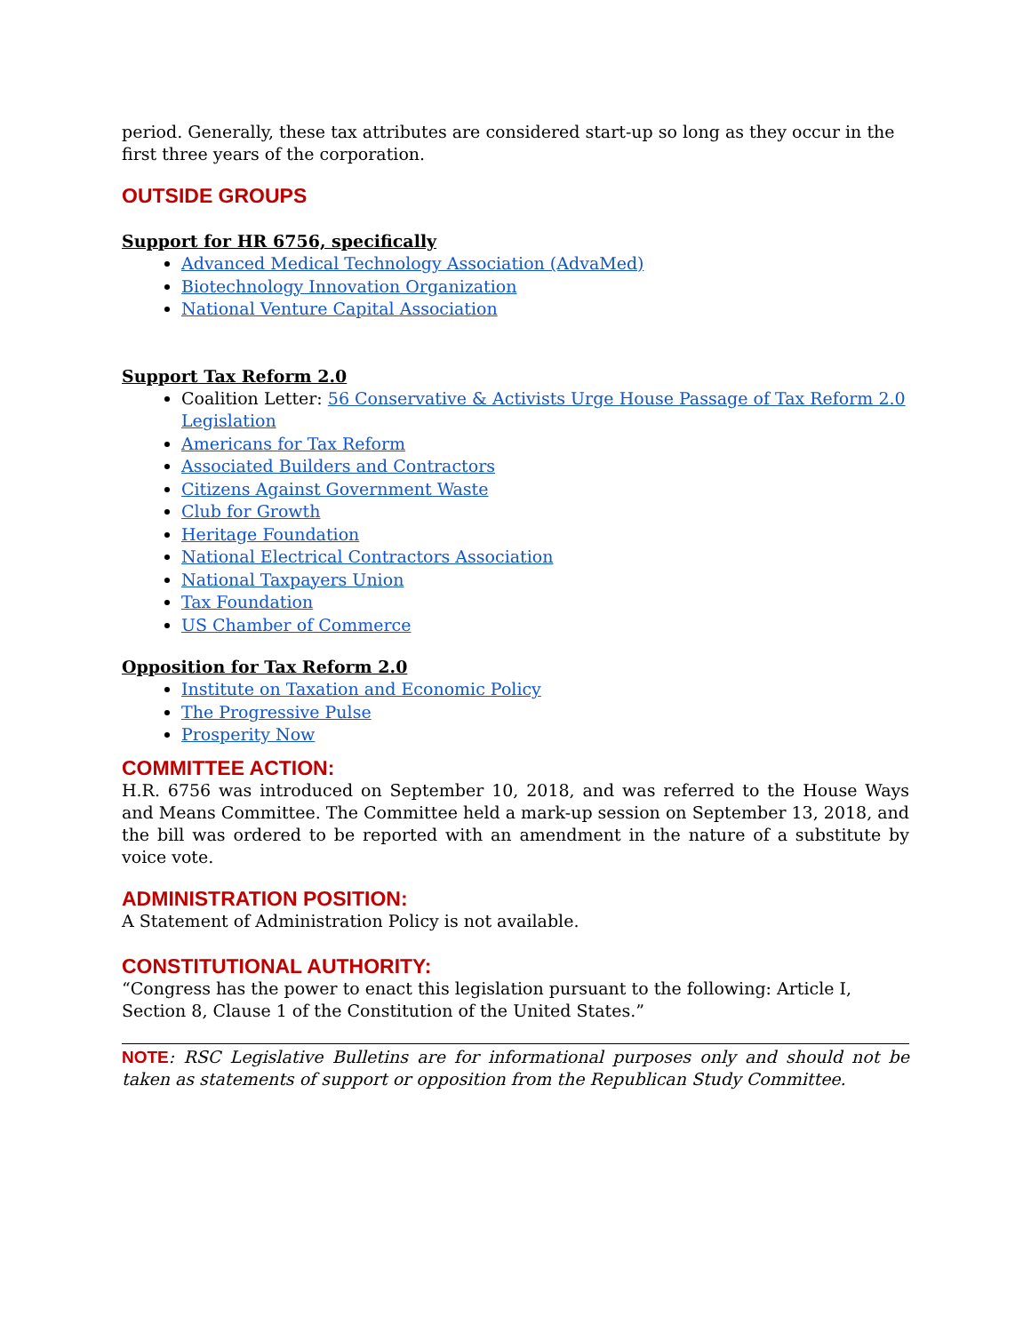period. Generally, these tax attributes are considered start-up so long as they occur in the first three years of the corporation.
OUTSIDE GROUPS
Support for HR 6756, specifically
Advanced Medical Technology Association (AdvaMed)
Biotechnology Innovation Organization
National Venture Capital Association
Support Tax Reform 2.0
Coalition Letter: 56 Conservative & Activists Urge House Passage of Tax Reform 2.0 Legislation
Americans for Tax Reform
Associated Builders and Contractors
Citizens Against Government Waste
Club for Growth
Heritage Foundation
National Electrical Contractors Association
National Taxpayers Union
Tax Foundation
US Chamber of Commerce
Opposition for Tax Reform 2.0
Institute on Taxation and Economic Policy
The Progressive Pulse
Prosperity Now
COMMITTEE ACTION:
H.R. 6756 was introduced on September 10, 2018, and was referred to the House Ways and Means Committee. The Committee held a mark-up session on September 13, 2018, and the bill was ordered to be reported with an amendment in the nature of a substitute by voice vote.
ADMINISTRATION POSITION:
A Statement of Administration Policy is not available.
CONSTITUTIONAL AUTHORITY:
“Congress has the power to enact this legislation pursuant to the following: Article I, Section 8, Clause 1 of the Constitution of the United States.”
NOTE: RSC Legislative Bulletins are for informational purposes only and should not be taken as statements of support or opposition from the Republican Study Committee.